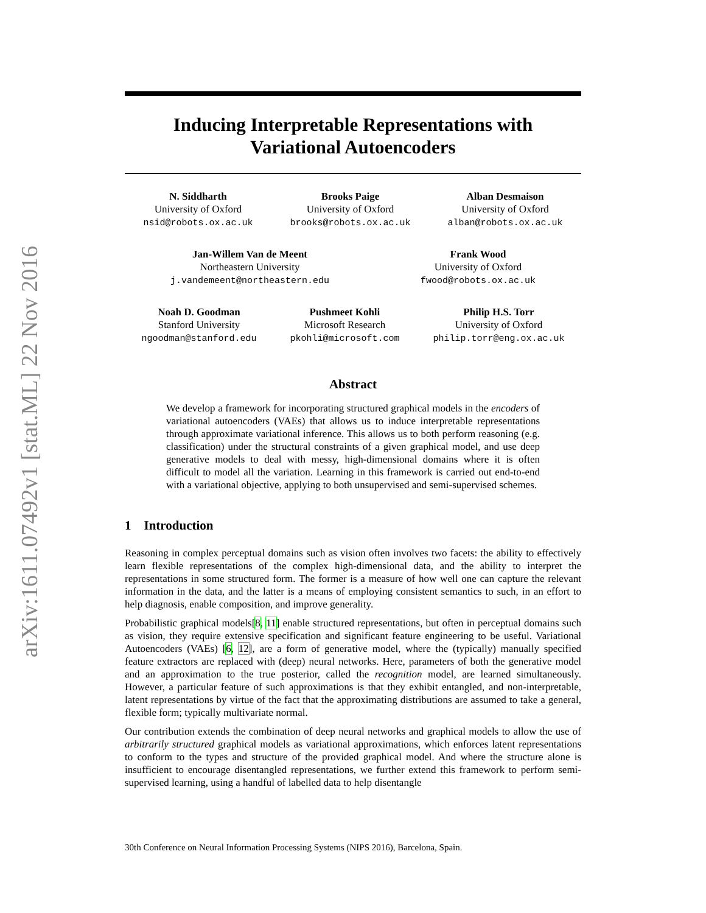arXiv:1611.07492v1 [stat.ML] 22 Nov 2016
Inducing Interpretable Representations with
Variational Autoencoders
N. Siddharth
University of Oxford
nsid@robots.ox.ac.uk
Brooks Paige
University of Oxford
brooks@robots.ox.ac.uk
Alban Desmaison
University of Oxford
alban@robots.ox.ac.uk
Jan-Willem Van de Meent
Northeastern University
j.vandemeent@northeastern.edu
Frank Wood
University of Oxford
fwood@robots.ox.ac.uk
Noah D. Goodman
Stanford University
ngoodman@stanford.edu
Pushmeet Kohli
Microsoft Research
pkohli@microsoft.com
Philip H.S. Torr
University of Oxford
philip.torr@eng.ox.ac.uk
Abstract
We develop a framework for incorporating structured graphical models in the encoders of variational autoencoders (VAEs) that allows us to induce interpretable representations through approximate variational inference. This allows us to both perform reasoning (e.g. classification) under the structural constraints of a given graphical model, and use deep generative models to deal with messy, high-dimensional domains where it is often difficult to model all the variation. Learning in this framework is carried out end-to-end with a variational objective, applying to both unsupervised and semi-supervised schemes.
1 Introduction
Reasoning in complex perceptual domains such as vision often involves two facets: the ability to effectively learn flexible representations of the complex high-dimensional data, and the ability to interpret the representations in some structured form. The former is a measure of how well one can capture the relevant information in the data, and the latter is a means of employing consistent semantics to such, in an effort to help diagnosis, enable composition, and improve generality.
Probabilistic graphical models[8, 11] enable structured representations, but often in perceptual domains such as vision, they require extensive specification and significant feature engineering to be useful. Variational Autoencoders (VAEs) [6, 12], are a form of generative model, where the (typically) manually specified feature extractors are replaced with (deep) neural networks. Here, parameters of both the generative model and an approximation to the true posterior, called the recognition model, are learned simultaneously. However, a particular feature of such approximations is that they exhibit entangled, and non-interpretable, latent representations by virtue of the fact that the approximating distributions are assumed to take a general, flexible form; typically multivariate normal.
Our contribution extends the combination of deep neural networks and graphical models to allow the use of arbitrarily structured graphical models as variational approximations, which enforces latent representations to conform to the types and structure of the provided graphical model. And where the structure alone is insufficient to encourage disentangled representations, we further extend this framework to perform semi-supervised learning, using a handful of labelled data to help disentangle
30th Conference on Neural Information Processing Systems (NIPS 2016), Barcelona, Spain.